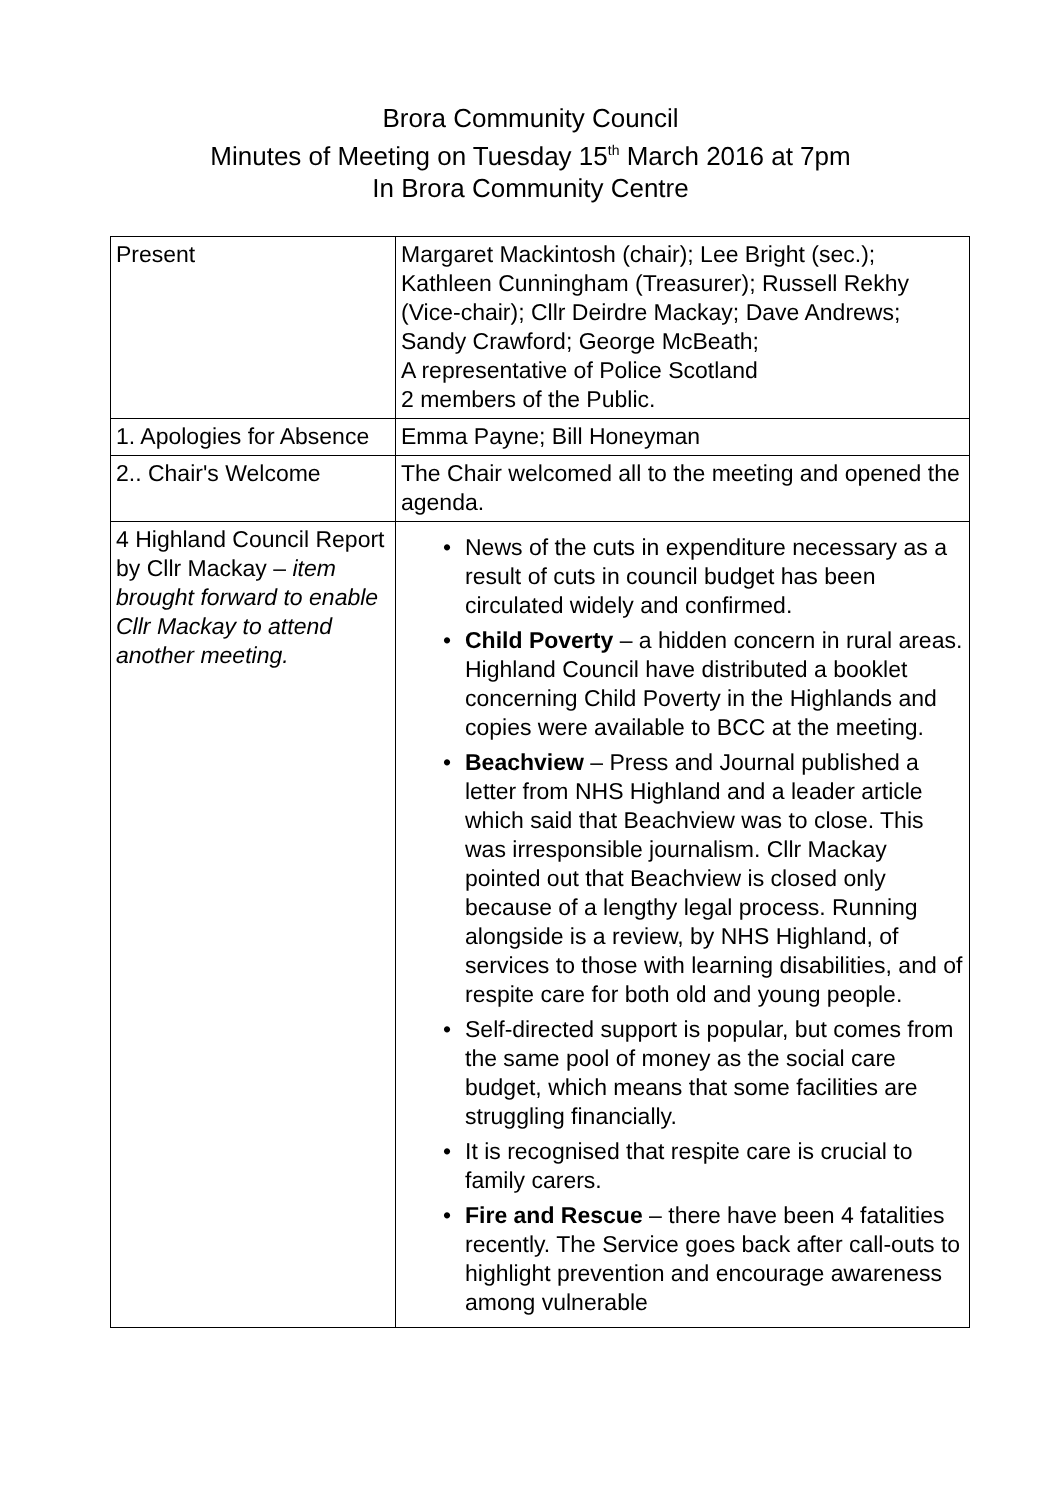Brora Community Council
Minutes of Meeting on Tuesday 15<sup>th</sup> March 2016 at 7pm
In Brora Community Centre
| Present | Margaret Mackintosh (chair); Lee Bright (sec.); Kathleen Cunningham (Treasurer); Russell Rekhy (Vice-chair); Cllr Deirdre Mackay; Dave Andrews; Sandy Crawford; George McBeath; A representative of Police Scotland 2 members of the Public. |
| 1. Apologies for Absence | Emma Payne; Bill Honeyman |
| 2.. Chair's Welcome | The Chair welcomed all to the meeting and opened the agenda. |
| 4 Highland Council Report by Cllr Mackay – item brought forward to enable Cllr Mackay to attend another meeting. | • News of the cuts in expenditure necessary as a result of cuts in council budget has been circulated widely and confirmed. • Child Poverty – a hidden concern in rural areas. Highland Council have distributed a booklet concerning Child Poverty in the Highlands and copies were available to BCC at the meeting. • Beachview – Press and Journal published a letter from NHS Highland and a leader article which said that Beachview was to close. This was irresponsible journalism. Cllr Mackay pointed out that Beachview is closed only because of a lengthy legal process. Running alongside is a review, by NHS Highland, of services to those with learning disabilities, and of respite care for both old and young people. • Self-directed support is popular, but comes from the same pool of money as the social care budget, which means that some facilities are struggling financially. • It is recognised that respite care is crucial to family carers. • Fire and Rescue – there have been 4 fatalities recently. The Service goes back after call-outs to highlight prevention and encourage awareness among vulnerable |